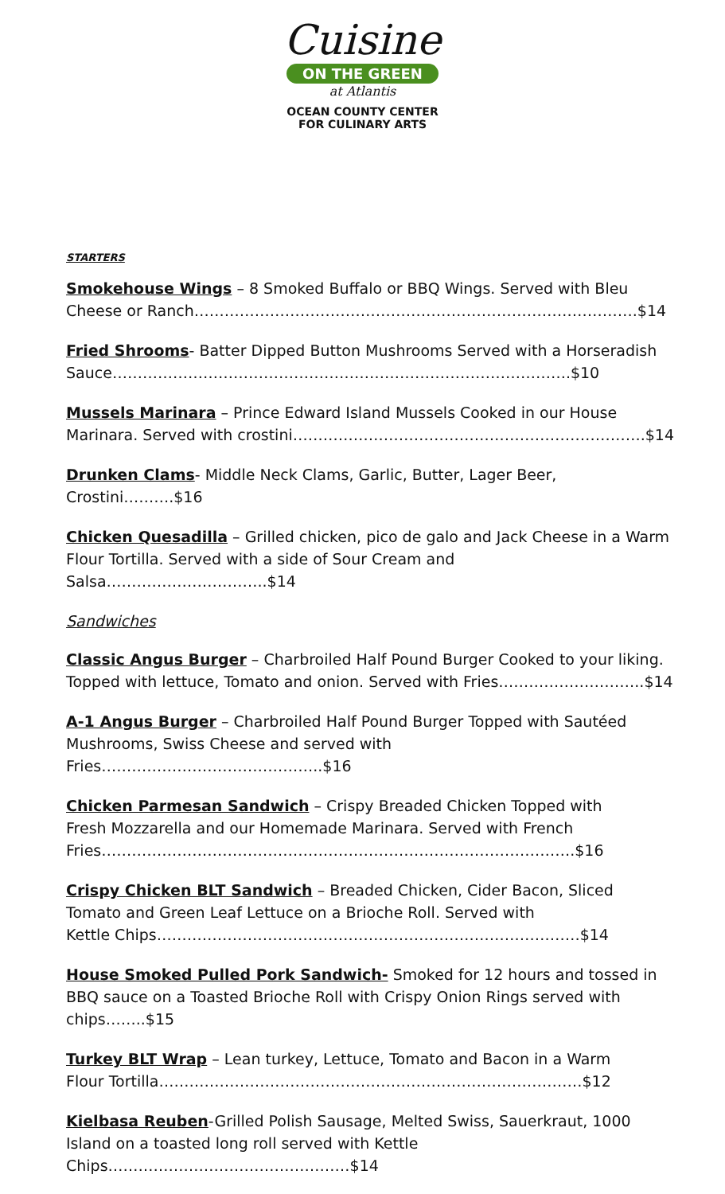Cuisine
ON THE GREEN
at Atlantis
OCEAN COUNTY CENTER
FOR CULINARY ARTS
STARTERS
Smokehouse Wings – 8 Smoked Buffalo or BBQ Wings. Served with Bleu Cheese or Ranch…………………………………………………………………………….$14
Fried Shrooms- Batter Dipped Button Mushrooms Served with a Horseradish Sauce……………………………………………………………………………….$10
Mussels Marinara – Prince Edward Island Mussels Cooked in our House Marinara. Served with crostini…………………………………………………………….$14
Drunken Clams- Middle Neck Clams, Garlic, Butter, Lager Beer, Crostini……….$16
Chicken Quesadilla – Grilled chicken, pico de galo and Jack Cheese in a Warm Flour Tortilla. Served with a side of Sour Cream and Salsa…………………………..$14
Sandwiches
Classic Angus Burger – Charbroiled Half Pound Burger Cooked to your liking. Topped with lettuce, Tomato and onion. Served with Fries………………………..$14
A-1 Angus Burger – Charbroiled Half Pound Burger Topped with Sautéed Mushrooms, Swiss Cheese and served with Fries……………………………………..$16
Chicken Parmesan Sandwich – Crispy Breaded Chicken Topped with
Fresh Mozzarella and our Homemade Marinara. Served with French Fries………………………………………………………………………………….$16
Crispy Chicken BLT Sandwich – Breaded Chicken, Cider Bacon, Sliced
Tomato and Green Leaf Lettuce on a Brioche Roll. Served with
Kettle Chips…………………………………………………………………………$14
House Smoked Pulled Pork Sandwich- Smoked for 12 hours and tossed in BBQ sauce on a Toasted Brioche Roll with Crispy Onion Rings served with chips……..$15
Turkey BLT Wrap – Lean turkey, Lettuce, Tomato and Bacon in a Warm
Flour Tortilla…………………………………………………………………………$12
Kielbasa Reuben-Grilled Polish Sausage, Melted Swiss, Sauerkraut, 1000 Island on a toasted long roll served with Kettle Chips…………………………………………$14